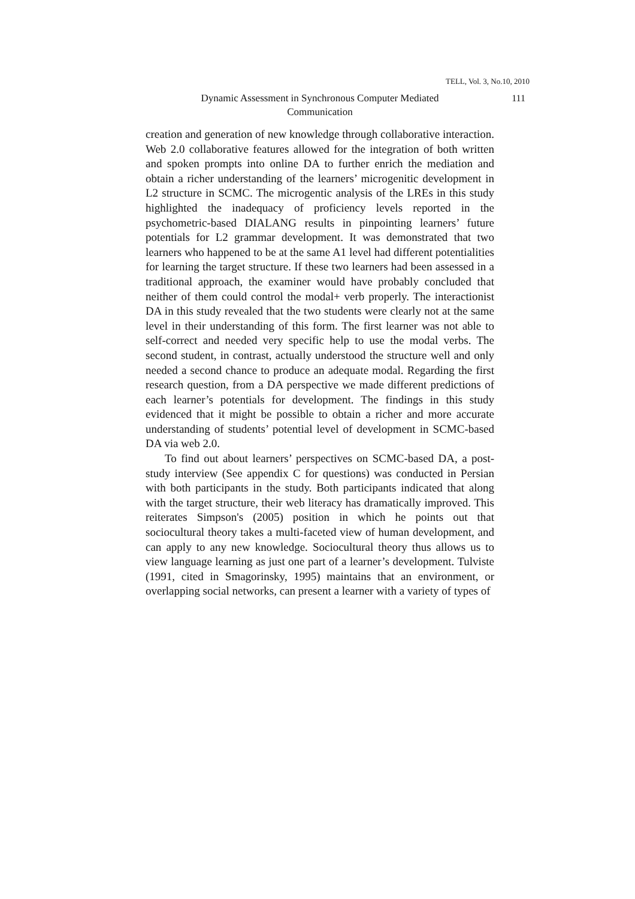TELL, Vol. 3, No.10, 2010
111 Dynamic Assessment in Synchronous Computer Mediated
Communication
creation and generation of new knowledge through collaborative interaction. Web 2.0 collaborative features allowed for the integration of both written and spoken prompts into online DA to further enrich the mediation and obtain a richer understanding of the learners’ microgenitic development in L2 structure in SCMC. The microgentic analysis of the LREs in this study highlighted the inadequacy of proficiency levels reported in the psychometric-based DIALANG results in pinpointing learners’ future potentials for L2 grammar development. It was demonstrated that two learners who happened to be at the same A1 level had different potentialities for learning the target structure. If these two learners had been assessed in a traditional approach, the examiner would have probably concluded that neither of them could control the modal+ verb properly. The interactionist DA in this study revealed that the two students were clearly not at the same level in their understanding of this form. The first learner was not able to self-correct and needed very specific help to use the modal verbs. The second student, in contrast, actually understood the structure well and only needed a second chance to produce an adequate modal. Regarding the first research question, from a DA perspective we made different predictions of each learner’s potentials for development. The findings in this study evidenced that it might be possible to obtain a richer and more accurate understanding of students’ potential level of development in SCMC-based DA via web 2.0.
To find out about learners’ perspectives on SCMC-based DA, a post-study interview (See appendix C for questions) was conducted in Persian with both participants in the study. Both participants indicated that along with the target structure, their web literacy has dramatically improved. This reiterates Simpson's (2005) position in which he points out that sociocultural theory takes a multi-faceted view of human development, and can apply to any new knowledge. Sociocultural theory thus allows us to view language learning as just one part of a learner’s development. Tulviste (1991, cited in Smagorinsky, 1995) maintains that an environment, or overlapping social networks, can present a learner with a variety of types of